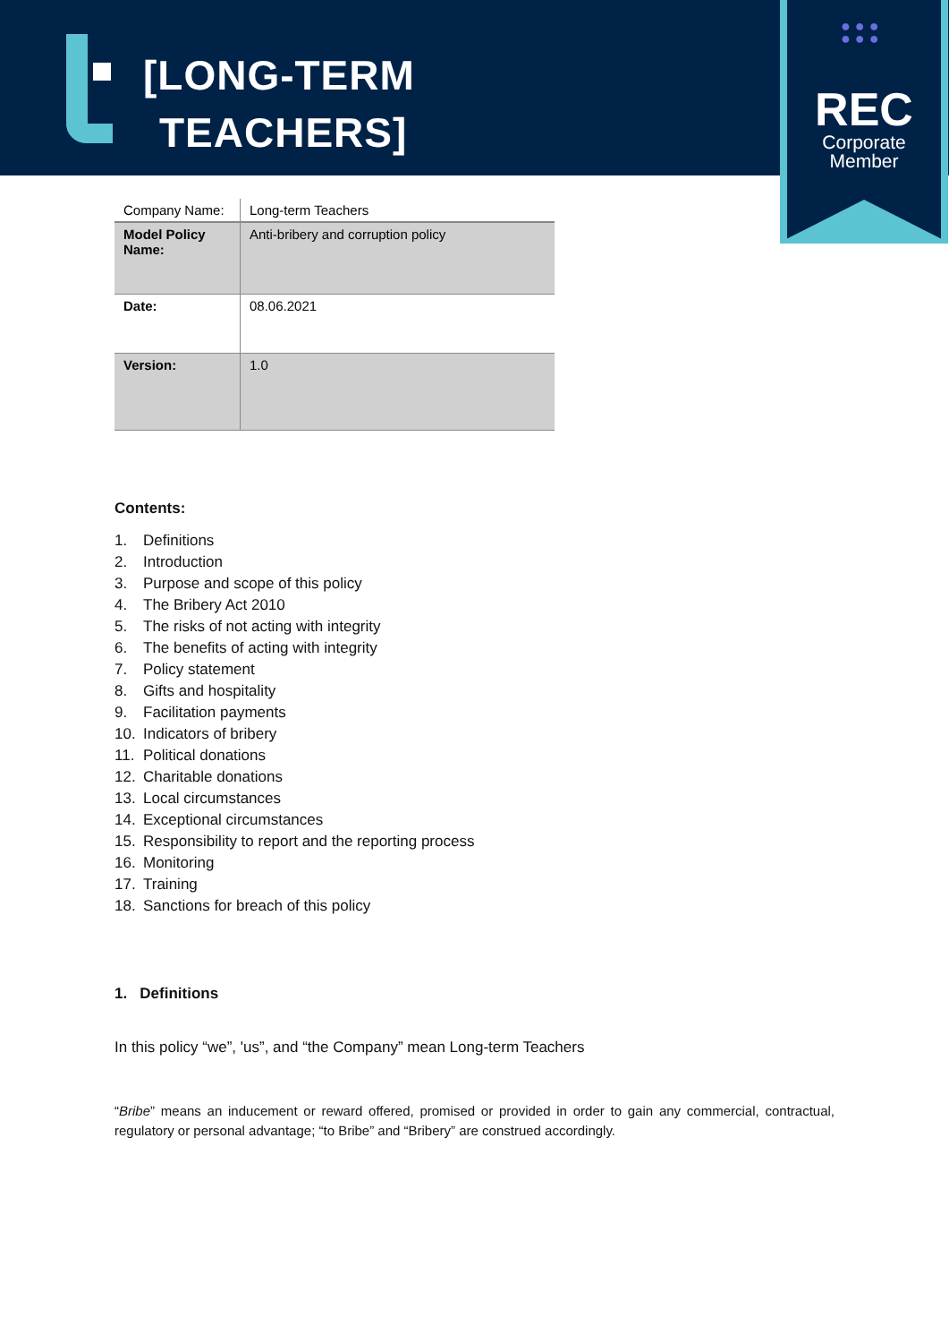[LONG-TERM
TEACHERS]
● ● ●
● ● ●
REC
Corporate
Member
| Company Name: | Long-term Teachers |
| Model Policy Name: | Anti-bribery and corruption policy |
| Date: | 08.06.2021 |
| Version: | 1.0 |
Contents:
1. Definitions
2. Introduction
3. Purpose and scope of this policy
4. The Bribery Act 2010
5. The risks of not acting with integrity
6. The benefits of acting with integrity
7. Policy statement
8. Gifts and hospitality
9. Facilitation payments
10. Indicators of bribery
11. Political donations
12. Charitable donations
13. Local circumstances
14. Exceptional circumstances
15. Responsibility to report and the reporting process
16. Monitoring
17. Training
18. Sanctions for breach of this policy
1. Definitions
In this policy “we”, 'us”, and “the Company” mean Long-term Teachers
“Bribe” means an inducement or reward offered, promised or provided in order to gain any commercial, contractual, regulatory or personal advantage; “to Bribe” and “Bribery” are construed accordingly.